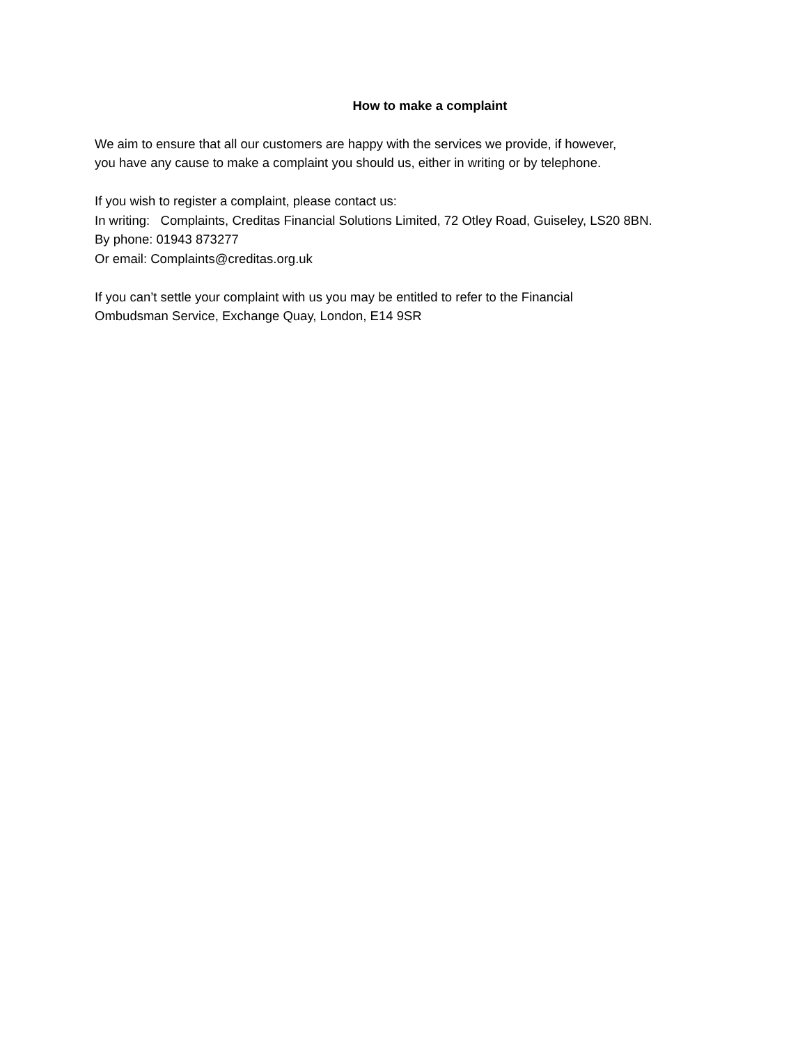How to make a complaint
We aim to ensure that all our customers are happy with the services we provide, if however,
you have any cause to make a complaint you should us, either in writing or by telephone.
If you wish to register a complaint, please contact us:
In writing: Complaints, Creditas Financial Solutions Limited, 72 Otley Road, Guiseley, LS20 8BN.
By phone: 01943 873277
Or email: Complaints@creditas.org.uk
If you can’t settle your complaint with us you may be entitled to refer to the Financial
Ombudsman Service, Exchange Quay, London, E14 9SR